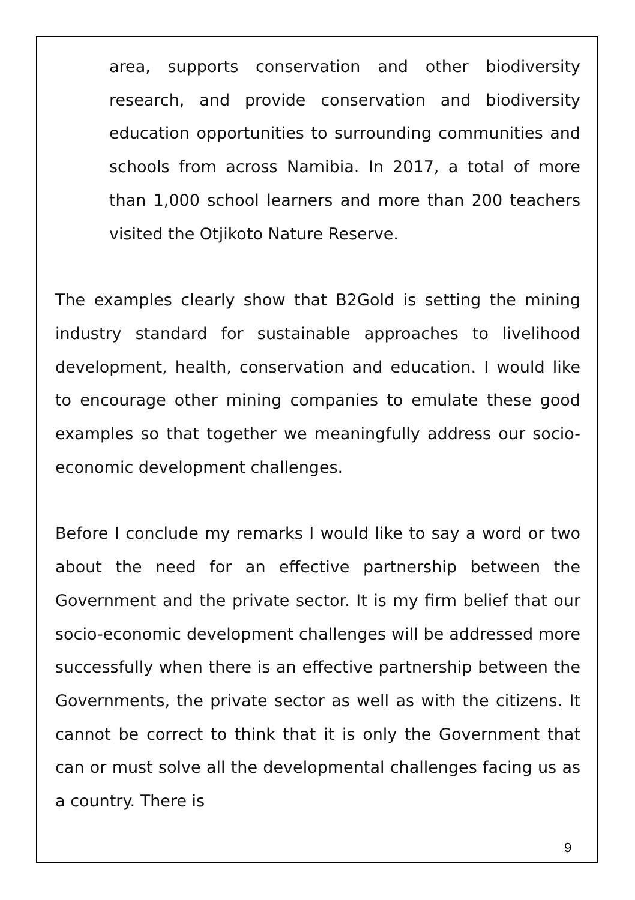area, supports conservation and other biodiversity research, and provide conservation and biodiversity education opportunities to surrounding communities and schools from across Namibia. In 2017, a total of more than 1,000 school learners and more than 200 teachers visited the Otjikoto Nature Reserve.
The examples clearly show that B2Gold is setting the mining industry standard for sustainable approaches to livelihood development, health, conservation and education. I would like to encourage other mining companies to emulate these good examples so that together we meaningfully address our socio-economic development challenges.
Before I conclude my remarks I would like to say a word or two about the need for an effective partnership between the Government and the private sector. It is my firm belief that our socio-economic development challenges will be addressed more successfully when there is an effective partnership between the Governments, the private sector as well as with the citizens. It cannot be correct to think that it is only the Government that can or must solve all the developmental challenges facing us as a country. There is
9